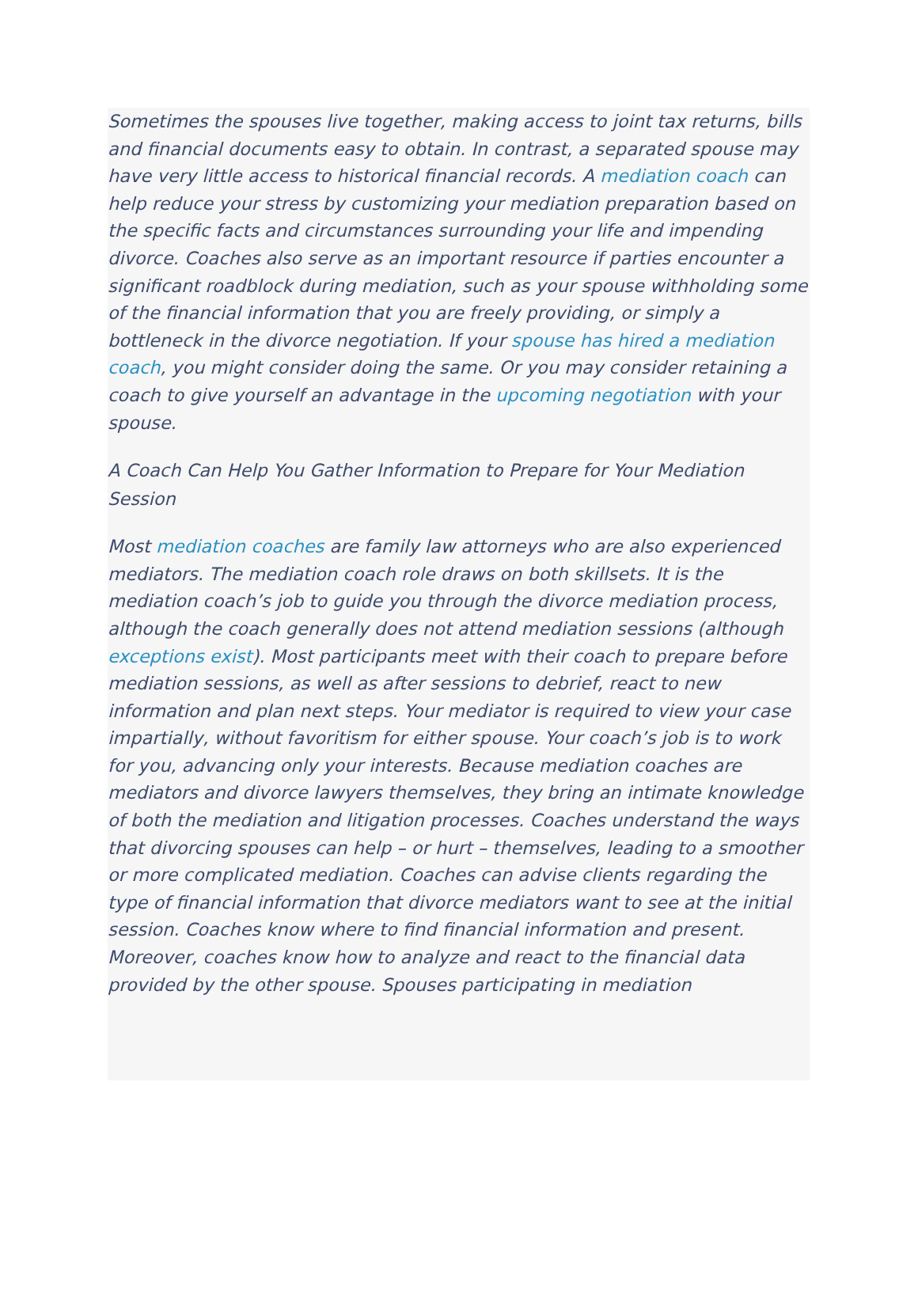Sometimes the spouses live together, making access to joint tax returns, bills and financial documents easy to obtain. In contrast, a separated spouse may have very little access to historical financial records. A mediation coach can help reduce your stress by customizing your mediation preparation based on the specific facts and circumstances surrounding your life and impending divorce. Coaches also serve as an important resource if parties encounter a significant roadblock during mediation, such as your spouse withholding some of the financial information that you are freely providing, or simply a bottleneck in the divorce negotiation. If your spouse has hired a mediation coach, you might consider doing the same. Or you may consider retaining a coach to give yourself an advantage in the upcoming negotiation with your spouse.
A Coach Can Help You Gather Information to Prepare for Your Mediation Session
Most mediation coaches are family law attorneys who are also experienced mediators. The mediation coach role draws on both skillsets. It is the mediation coach’s job to guide you through the divorce mediation process, although the coach generally does not attend mediation sessions (although exceptions exist). Most participants meet with their coach to prepare before mediation sessions, as well as after sessions to debrief, react to new information and plan next steps. Your mediator is required to view your case impartially, without favoritism for either spouse. Your coach’s job is to work for you, advancing only your interests. Because mediation coaches are mediators and divorce lawyers themselves, they bring an intimate knowledge of both the mediation and litigation processes. Coaches understand the ways that divorcing spouses can help – or hurt – themselves, leading to a smoother or more complicated mediation. Coaches can advise clients regarding the type of financial information that divorce mediators want to see at the initial session. Coaches know where to find financial information and present. Moreover, coaches know how to analyze and react to the financial data provided by the other spouse. Spouses participating in mediation